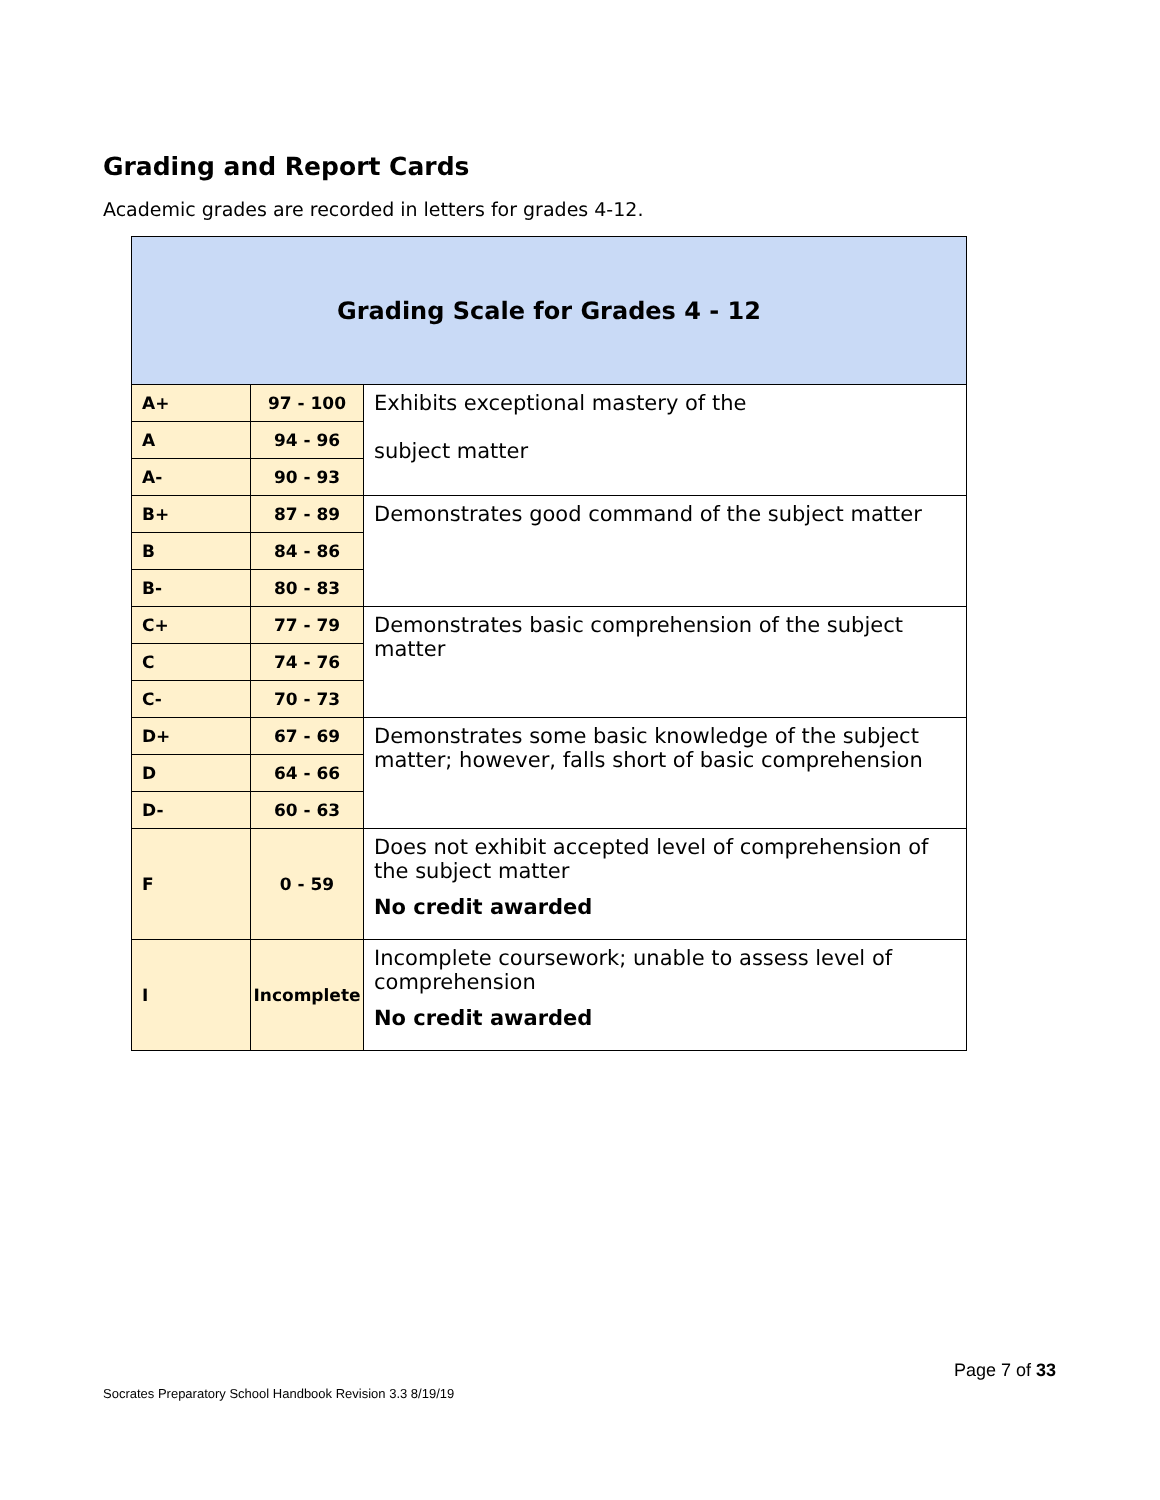Grading and Report Cards
Academic grades are recorded in letters for grades 4-12.
| Grading Scale for Grades 4 - 12 | | |
| --- | --- | --- |
| A+ | 97 - 100 | Exhibits exceptional mastery of the subject matter |
| A | 94 - 96 | |
| A- | 90 - 93 | |
| B+ | 87 - 89 | Demonstrates good command of the subject matter |
| B | 84 - 86 | |
| B- | 80 - 83 | |
| C+ | 77 - 79 | Demonstrates basic comprehension of the subject matter |
| C | 74 - 76 | |
| C- | 70 - 73 | |
| D+ | 67 - 69 | Demonstrates some basic knowledge of the subject matter; however, falls short of basic comprehension |
| D | 64 - 66 | |
| D- | 60 - 63 | |
| F | 0 - 59 | Does not exhibit accepted level of comprehension of the subject matter No credit awarded |
| I | Incomplete | Incomplete coursework; unable to assess level of comprehension No credit awarded |
Page 7 of 33
Socrates Preparatory School Handbook Revision 3.3 8/19/19